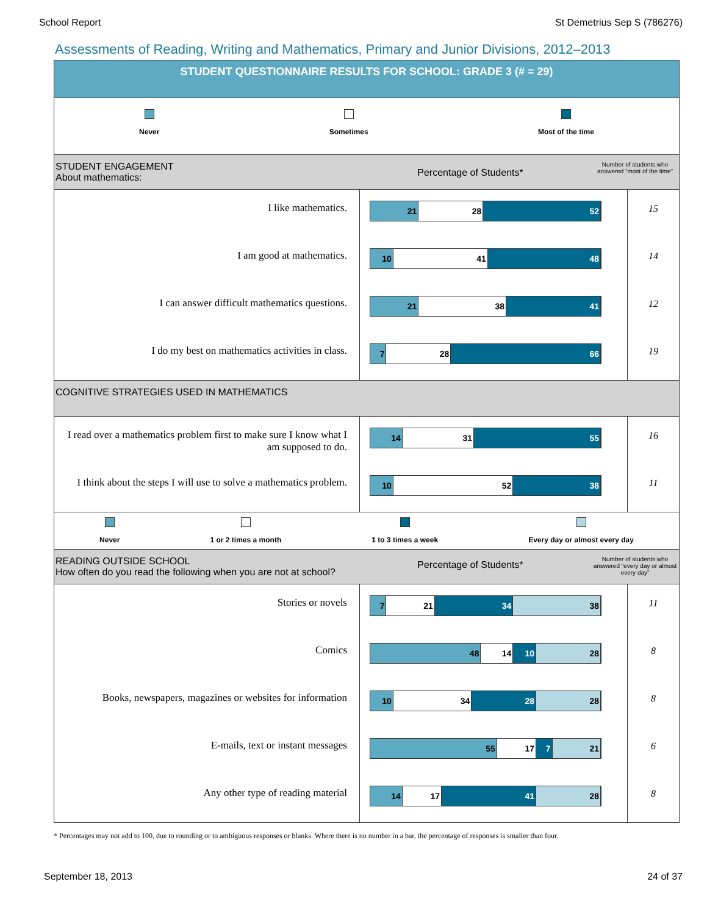School Report St Demetrius Sep S (786276)
Assessments of Reading, Writing and Mathematics, Primary and Junior Divisions, 2012–2013
STUDENT QUESTIONNAIRE RESULTS FOR SCHOOL: GRADE 3 (# = 29)
Never Sometimes Most of the time
STUDENT ENGAGEMENT
About mathematics:
Percentage of Students*
Number of students who answered “most of the time”
| I like mathematics. | 21 28 52 | 15 |
| I am good at mathematics. | 10 41 48 | 14 |
| I can answer difficult mathematics questions. | 21 38 41 | 12 |
| I do my best on mathematics activities in class. | 7 28 66 | 19 |
COGNITIVE STRATEGIES USED IN MATHEMATICS
| I read over a mathematics problem first to make sure I know what I am supposed to do. | 14 31 55 | 16 |
| I think about the steps I will use to solve a mathematics problem. | 10 52 38 | 11 |
Never 1 or 2 times a month 1 to 3 times a week Every day or almost every day
READING OUTSIDE SCHOOL
How often do you read the following when you are not at school?
Percentage of Students*
Number of students who answered “every day or almost every day”
| Stories or novels | 7 21 34 38 | 11 |
| Comics | 48 14 10 28 | 8 |
| Books, newspapers, magazines or websites for information | 10 34 28 28 | 8 |
| E-mails, text or instant messages | 55 17 7 21 | 6 |
| Any other type of reading material | 14 17 41 28 | 8 |
* Percentages may not add to 100, due to rounding or to ambiguous responses or blanks. Where there is no number in a bar, the percentage of responses is smaller than four.
September 18, 2013 24 of 37